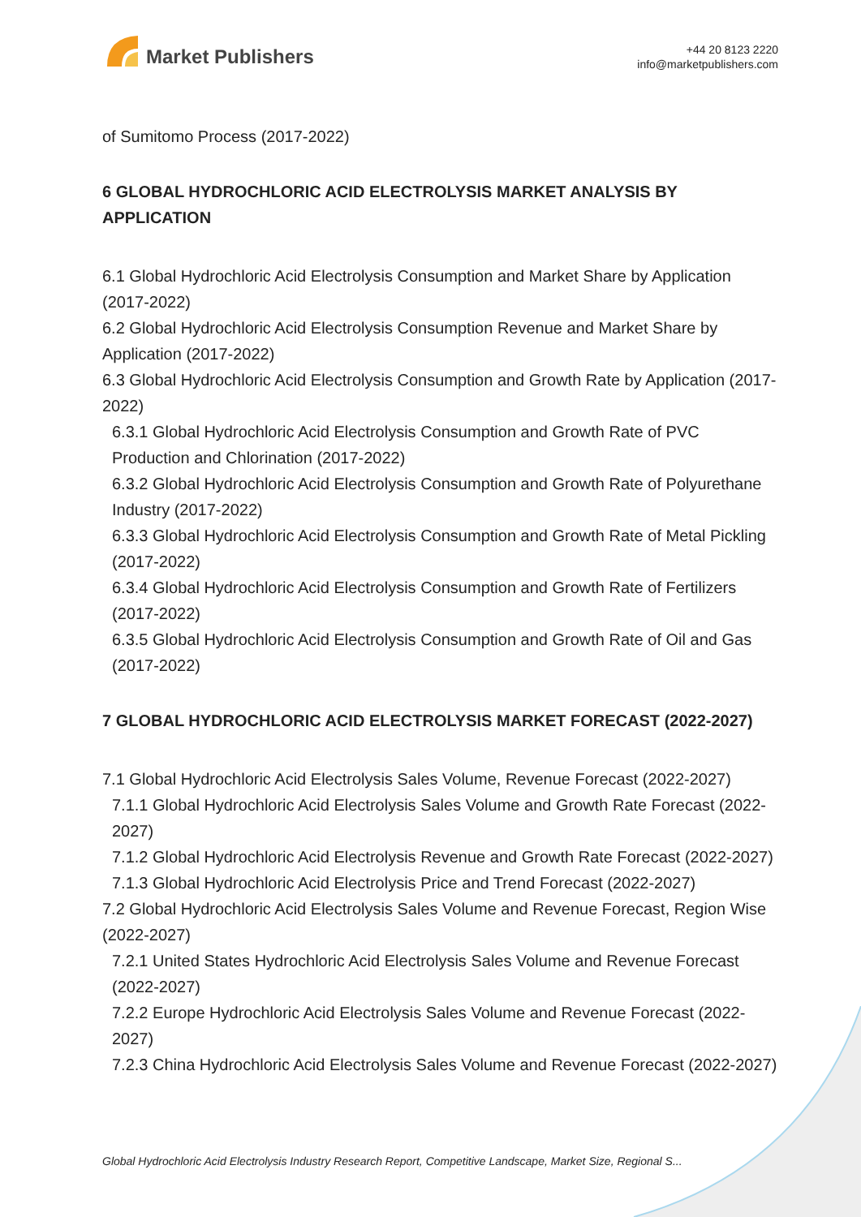Market Publishers
+44 20 8123 2220
info@marketpublishers.com
of Sumitomo Process (2017-2022)
6 GLOBAL HYDROCHLORIC ACID ELECTROLYSIS MARKET ANALYSIS BY APPLICATION
6.1 Global Hydrochloric Acid Electrolysis Consumption and Market Share by Application (2017-2022)
6.2 Global Hydrochloric Acid Electrolysis Consumption Revenue and Market Share by Application (2017-2022)
6.3 Global Hydrochloric Acid Electrolysis Consumption and Growth Rate by Application (2017-2022)
6.3.1 Global Hydrochloric Acid Electrolysis Consumption and Growth Rate of PVC Production and Chlorination (2017-2022)
6.3.2 Global Hydrochloric Acid Electrolysis Consumption and Growth Rate of Polyurethane Industry (2017-2022)
6.3.3 Global Hydrochloric Acid Electrolysis Consumption and Growth Rate of Metal Pickling (2017-2022)
6.3.4 Global Hydrochloric Acid Electrolysis Consumption and Growth Rate of Fertilizers (2017-2022)
6.3.5 Global Hydrochloric Acid Electrolysis Consumption and Growth Rate of Oil and Gas (2017-2022)
7 GLOBAL HYDROCHLORIC ACID ELECTROLYSIS MARKET FORECAST (2022-2027)
7.1 Global Hydrochloric Acid Electrolysis Sales Volume, Revenue Forecast (2022-2027)
7.1.1 Global Hydrochloric Acid Electrolysis Sales Volume and Growth Rate Forecast (2022-2027)
7.1.2 Global Hydrochloric Acid Electrolysis Revenue and Growth Rate Forecast (2022-2027)
7.1.3 Global Hydrochloric Acid Electrolysis Price and Trend Forecast (2022-2027)
7.2 Global Hydrochloric Acid Electrolysis Sales Volume and Revenue Forecast, Region Wise (2022-2027)
7.2.1 United States Hydrochloric Acid Electrolysis Sales Volume and Revenue Forecast (2022-2027)
7.2.2 Europe Hydrochloric Acid Electrolysis Sales Volume and Revenue Forecast (2022-2027)
7.2.3 China Hydrochloric Acid Electrolysis Sales Volume and Revenue Forecast (2022-2027)
Global Hydrochloric Acid Electrolysis Industry Research Report, Competitive Landscape, Market Size, Regional S...